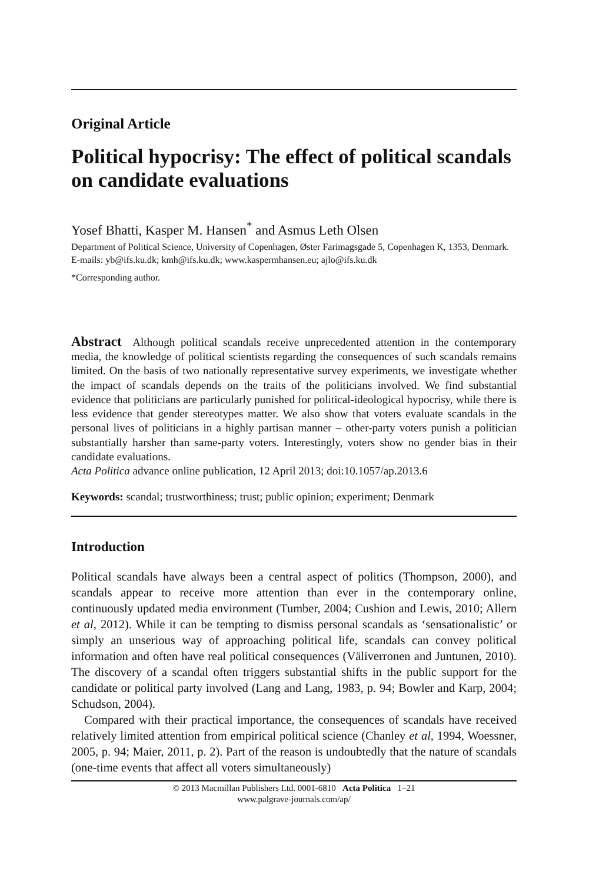Original Article
Political hypocrisy: The effect of political scandals on candidate evaluations
Yosef Bhatti, Kasper M. Hansen<sup>*</sup> and Asmus Leth Olsen
Department of Political Science, University of Copenhagen, Øster Farimagsgade 5, Copenhagen K, 1353, Denmark.
E-mails: yb@ifs.ku.dk; kmh@ifs.ku.dk; www.kaspermhansen.eu; ajlo@ifs.ku.dk
*Corresponding author.
Abstract Although political scandals receive unprecedented attention in the contemporary media, the knowledge of political scientists regarding the consequences of such scandals remains limited. On the basis of two nationally representative survey experiments, we investigate whether the impact of scandals depends on the traits of the politicians involved. We find substantial evidence that politicians are particularly punished for political-ideological hypocrisy, while there is less evidence that gender stereotypes matter. We also show that voters evaluate scandals in the personal lives of politicians in a highly partisan manner – other-party voters punish a politician substantially harsher than same-party voters. Interestingly, voters show no gender bias in their candidate evaluations.
Acta Politica advance online publication, 12 April 2013; doi:10.1057/ap.2013.6
Keywords: scandal; trustworthiness; trust; public opinion; experiment; Denmark
Introduction
Political scandals have always been a central aspect of politics (Thompson, 2000), and scandals appear to receive more attention than ever in the contemporary online, continuously updated media environment (Tumber, 2004; Cushion and Lewis, 2010; Allern et al, 2012). While it can be tempting to dismiss personal scandals as ‘sensationalistic’ or simply an unserious way of approaching political life, scandals can convey political information and often have real political consequences (Väliverronen and Juntunen, 2010). The discovery of a scandal often triggers substantial shifts in the public support for the candidate or political party involved (Lang and Lang, 1983, p. 94; Bowler and Karp, 2004; Schudson, 2004).
Compared with their practical importance, the consequences of scandals have received relatively limited attention from empirical political science (Chanley et al, 1994, Woessner, 2005, p. 94; Maier, 2011, p. 2). Part of the reason is undoubtedly that the nature of scandals (one-time events that affect all voters simultaneously)
© 2013 Macmillan Publishers Ltd. 0001-6810 Acta Politica 1–21
www.palgrave-journals.com/ap/